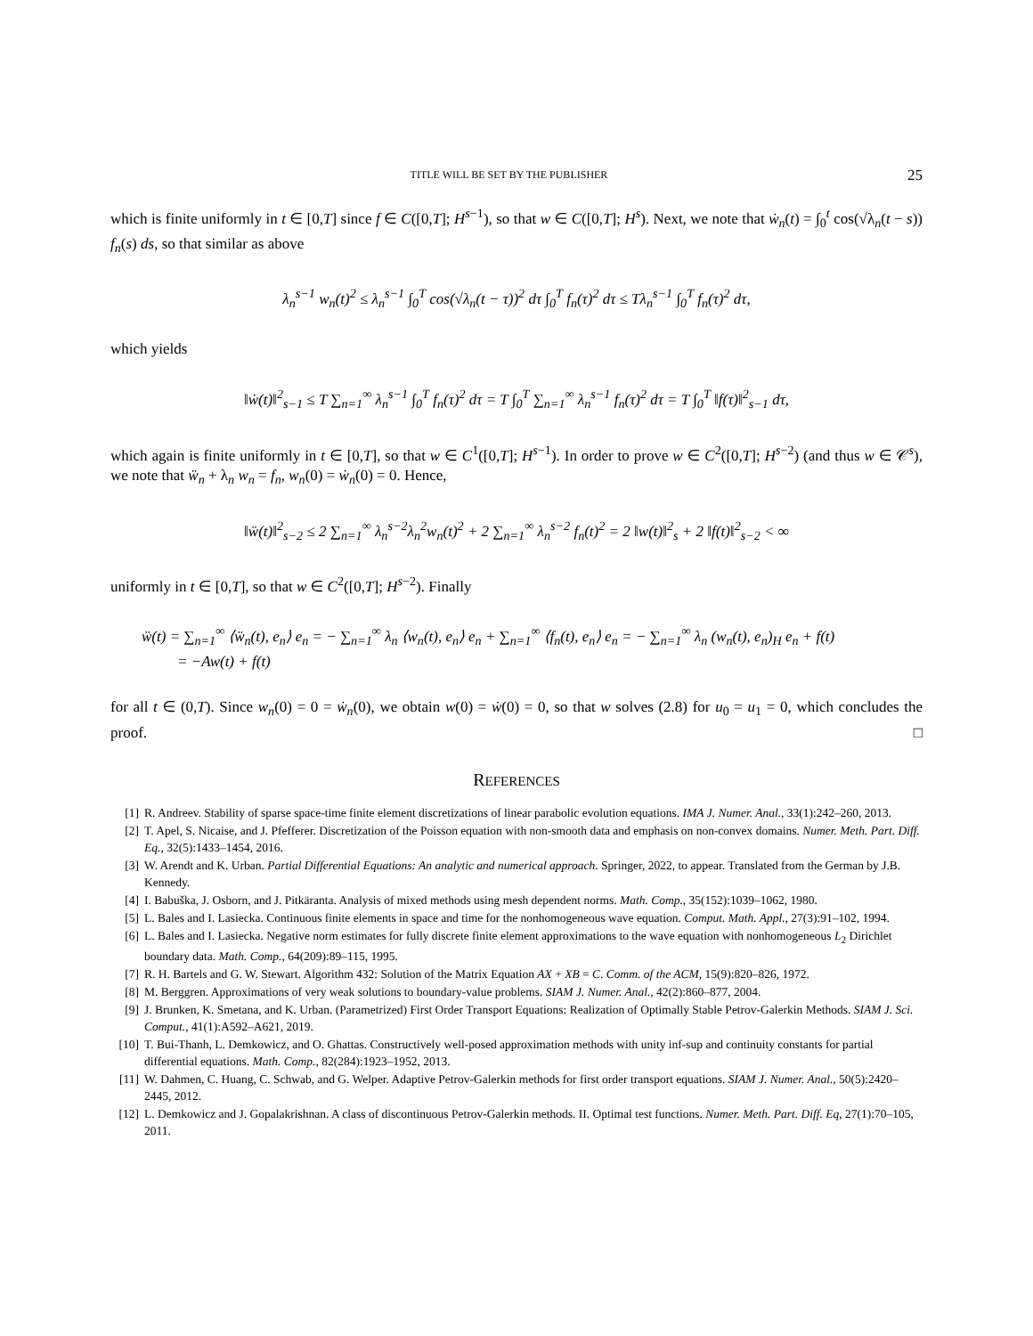TITLE WILL BE SET BY THE PUBLISHER 25
which is finite uniformly in t ∈ [0,T] since f ∈ C([0,T]; H<sup>s−1</sup>), so that w ∈ C([0,T]; H<sup>s</sup>). Next, we note that ẇ<sub>n</sub>(t) = ∫<sub>0</sub><sup>t</sup> cos(√λ<sub>n</sub>(t − s)) f<sub>n</sub>(s) ds, so that similar as above
λ<sub>n</sub><sup>s−1</sup> w<sub>n</sub>(t)<sup>2</sup> ≤ λ<sub>n</sub><sup>s−1</sup> ∫<sub>0</sub><sup>T</sup> cos(√λ<sub>n</sub>(t − τ))<sup>2</sup> dτ ∫<sub>0</sub><sup>T</sup> f<sub>n</sub>(τ)<sup>2</sup> dτ ≤ Tλ<sub>n</sub><sup>s−1</sup> ∫<sub>0</sub><sup>T</sup> f<sub>n</sub>(τ)<sup>2</sup> dτ,
which yields
‖ẇ(t)‖<sup>2</sup><sub>s−1</sub> ≤ T ∑<sub>n=1</sub><sup>∞</sup> λ<sub>n</sub><sup>s−1</sup> ∫<sub>0</sub><sup>T</sup> f<sub>n</sub>(τ)<sup>2</sup> dτ = T ∫<sub>0</sub><sup>T</sup> ∑<sub>n=1</sub><sup>∞</sup> λ<sub>n</sub><sup>s−1</sup> f<sub>n</sub>(τ)<sup>2</sup> dτ = T ∫<sub>0</sub><sup>T</sup> ‖f(τ)‖<sup>2</sup><sub>s−1</sub> dτ,
which again is finite uniformly in t ∈ [0,T], so that w ∈ C<sup>1</sup>([0,T]; H<sup>s−1</sup>). In order to prove w ∈ C<sup>2</sup>([0,T]; H<sup>s−2</sup>) (and thus w ∈ 𝒞<sup>s</sup>), we note that ẅ<sub>n</sub> + λ<sub>n</sub> w<sub>n</sub> = f<sub>n</sub>, w<sub>n</sub>(0) = ẇ<sub>n</sub>(0) = 0. Hence,
‖ẅ(t)‖<sup>2</sup><sub>s−2</sub> ≤ 2 ∑<sub>n=1</sub><sup>∞</sup> λ<sub>n</sub><sup>s−2</sup>λ<sub>n</sub><sup>2</sup>w<sub>n</sub>(t)<sup>2</sup> + 2 ∑<sub>n=1</sub><sup>∞</sup> λ<sub>n</sub><sup>s−2</sup> f<sub>n</sub>(t)<sup>2</sup> = 2 ‖w(t)‖<sup>2</sup><sub>s</sub> + 2 ‖f(t)‖<sup>2</sup><sub>s−2</sub> < ∞
uniformly in t ∈ [0,T], so that w ∈ C<sup>2</sup>([0,T]; H<sup>s−2</sup>). Finally
ẅ(t) = ∑<sub>n=1</sub><sup>∞</sup> ⟨ẅ<sub>n</sub>(t), e<sub>n</sub>⟩ e<sub>n</sub> = − ∑<sub>n=1</sub><sup>∞</sup> λ<sub>n</sub> ⟨w<sub>n</sub>(t), e<sub>n</sub>⟩ e<sub>n</sub> + ∑<sub>n=1</sub><sup>∞</sup> ⟨f<sub>n</sub>(t), e<sub>n</sub>⟩ e<sub>n</sub> = − ∑<sub>n=1</sub><sup>∞</sup> λ<sub>n</sub> (w<sub>n</sub>(t), e<sub>n</sub>)<sub>H</sub> e<sub>n</sub> + f(t)
= −Aw(t) + f(t)
for all t ∈ (0,T). Since w<sub>n</sub>(0) = 0 = ẇ<sub>n</sub>(0), we obtain w(0) = ẇ(0) = 0, so that w solves (2.8) for u<sub>0</sub> = u<sub>1</sub> = 0, which concludes the proof. □
REFERENCES
[1] R. Andreev. Stability of sparse space-time finite element discretizations of linear parabolic evolution equations. IMA J. Numer. Anal., 33(1):242–260, 2013.
[2] T. Apel, S. Nicaise, and J. Pfefferer. Discretization of the Poisson equation with non-smooth data and emphasis on non-convex domains. Numer. Meth. Part. Diff. Eq., 32(5):1433–1454, 2016.
[3] W. Arendt and K. Urban. Partial Differential Equations: An analytic and numerical approach. Springer, 2022, to appear. Translated from the German by J.B. Kennedy.
[4] I. Babuška, J. Osborn, and J. Pitkäranta. Analysis of mixed methods using mesh dependent norms. Math. Comp., 35(152):1039–1062, 1980.
[5] L. Bales and I. Lasiecka. Continuous finite elements in space and time for the nonhomogeneous wave equation. Comput. Math. Appl., 27(3):91–102, 1994.
[6] L. Bales and I. Lasiecka. Negative norm estimates for fully discrete finite element approximations to the wave equation with nonhomogeneous L<sub>2</sub> Dirichlet boundary data. Math. Comp., 64(209):89–115, 1995.
[7] R. H. Bartels and G. W. Stewart. Algorithm 432: Solution of the Matrix Equation AX + XB = C. Comm. of the ACM, 15(9):820–826, 1972.
[8] M. Berggren. Approximations of very weak solutions to boundary-value problems. SIAM J. Numer. Anal., 42(2):860–877, 2004.
[9] J. Brunken, K. Smetana, and K. Urban. (Parametrized) First Order Transport Equations: Realization of Optimally Stable Petrov-Galerkin Methods. SIAM J. Sci. Comput., 41(1):A592–A621, 2019.
[10] T. Bui-Thanh, L. Demkowicz, and O. Ghattas. Constructively well-posed approximation methods with unity inf-sup and continuity constants for partial differential equations. Math. Comp., 82(284):1923–1952, 2013.
[11] W. Dahmen, C. Huang, C. Schwab, and G. Welper. Adaptive Petrov-Galerkin methods for first order transport equations. SIAM J. Numer. Anal., 50(5):2420–2445, 2012.
[12] L. Demkowicz and J. Gopalakrishnan. A class of discontinuous Petrov-Galerkin methods. II. Optimal test functions. Numer. Meth. Part. Diff. Eq, 27(1):70–105, 2011.